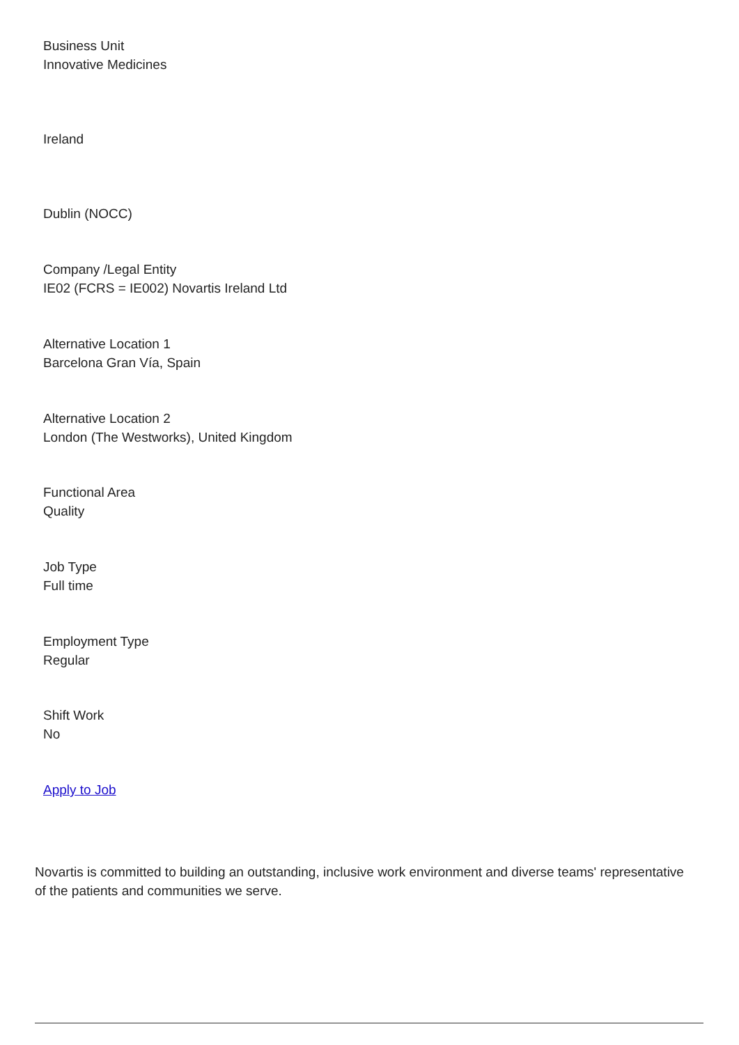Business Unit
Innovative Medicines
Ireland
Dublin (NOCC)
Company /Legal Entity
IE02 (FCRS = IE002) Novartis Ireland Ltd
Alternative Location 1
Barcelona Gran Vía, Spain
Alternative Location 2
London (The Westworks), United Kingdom
Functional Area
Quality
Job Type
Full time
Employment Type
Regular
Shift Work
No
Apply to Job
Novartis is committed to building an outstanding, inclusive work environment and diverse teams' representative of the patients and communities we serve.